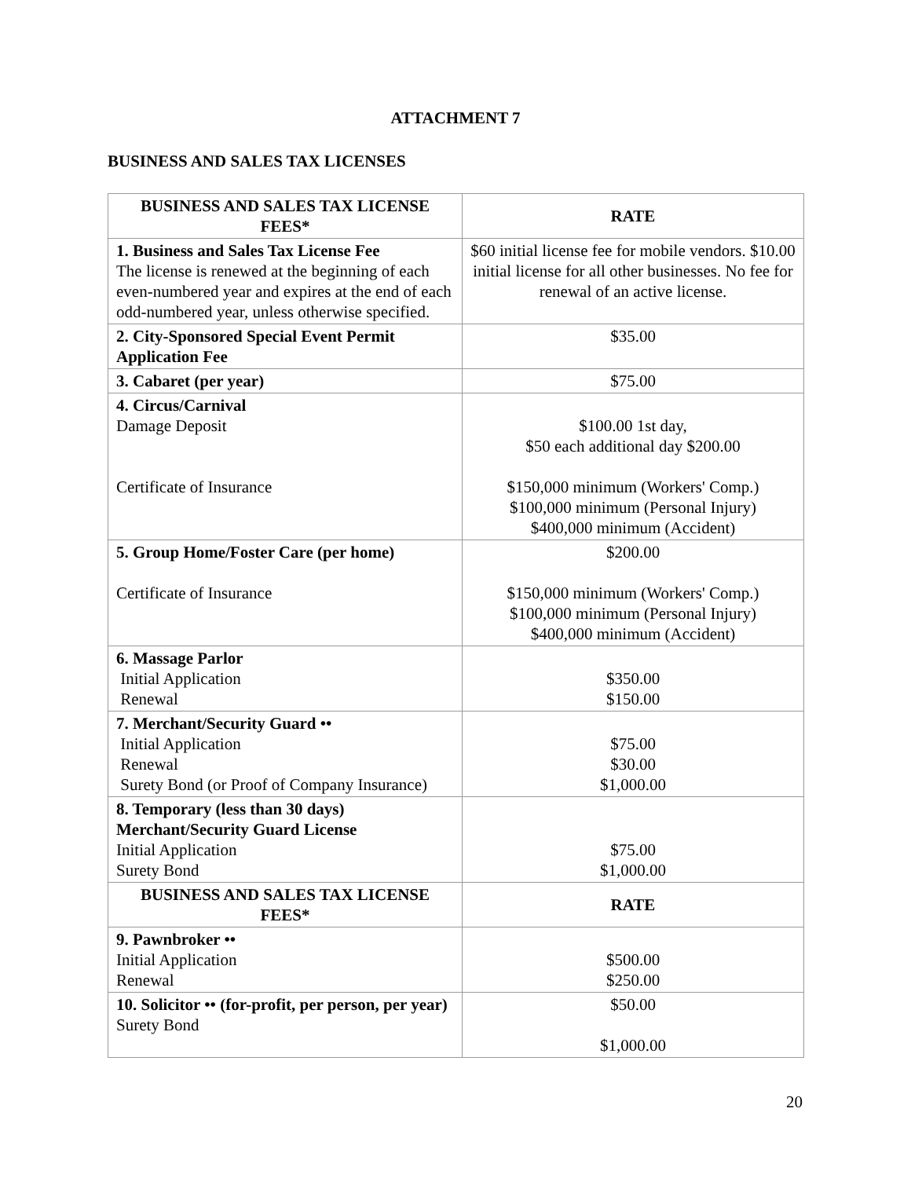ATTACHMENT 7
BUSINESS AND SALES TAX LICENSES
| BUSINESS AND SALES TAX LICENSE FEES* | RATE |
| --- | --- |
| 1. Business and Sales Tax License Fee The license is renewed at the beginning of each even-numbered year and expires at the end of each odd-numbered year, unless otherwise specified. | $60 initial license fee for mobile vendors. $10.00 initial license for all other businesses. No fee for renewal of an active license. |
| 2. City-Sponsored Special Event Permit Application Fee | $35.00 |
| 3. Cabaret (per year) | $75.00 |
| 4. Circus/Carnival Damage Deposit Certificate of Insurance | $100.00 1st day, $50 each additional day $200.00 $150,000 minimum (Workers' Comp.) $100,000 minimum (Personal Injury) $400,000 minimum (Accident) |
| 5. Group Home/Foster Care (per home) Certificate of Insurance | $200.00 $150,000 minimum (Workers' Comp.) $100,000 minimum (Personal Injury) $400,000 minimum (Accident) |
| 6. Massage Parlor Initial Application Renewal | $350.00 $150.00 |
| 7. Merchant/Security Guard •• Initial Application Renewal Surety Bond (or Proof of Company Insurance) | $75.00 $30.00 $1,000.00 |
| 8. Temporary (less than 30 days) Merchant/Security Guard License Initial Application Surety Bond | $75.00 $1,000.00 |
| BUSINESS AND SALES TAX LICENSE FEES* | RATE |
| 9. Pawnbroker •• Initial Application Renewal | $500.00 $250.00 |
| 10. Solicitor •• (for-profit, per person, per year) Surety Bond | $50.00 $1,000.00 |
20